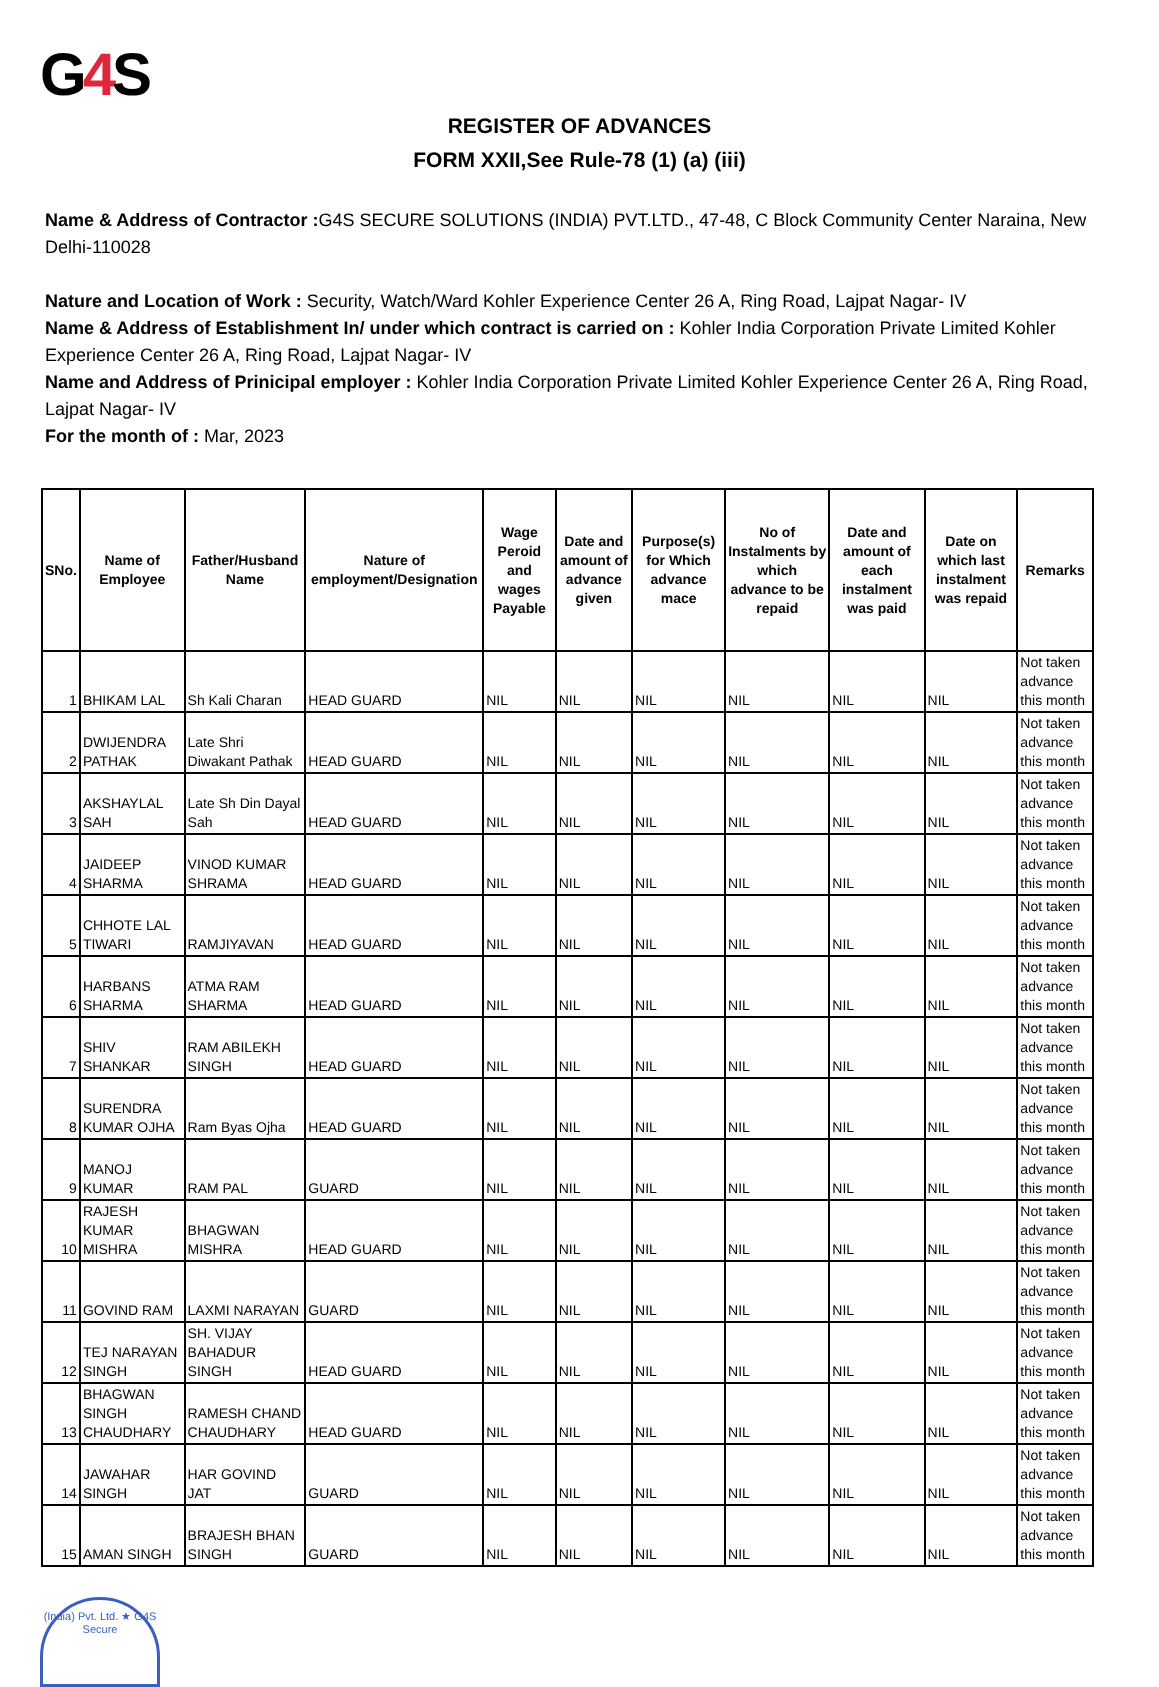G4 S
REGISTER OF ADVANCES
FORM XXII,See Rule-78 (1) (a) (iii)
Name & Address of Contractor : G4S SECURE SOLUTIONS (INDIA) PVT.LTD., 47-48, C Block Community Center Naraina, New Delhi-110028
Nature and Location of Work : Security, Watch/Ward Kohler Experience Center 26 A, Ring Road, Lajpat Nagar- IV
Name & Address of Establishment In/ under which contract is carried on : Kohler India Corporation Private Limited Kohler Experience Center 26 A, Ring Road, Lajpat Nagar- IV
Name and Address of Prinicipal employer : Kohler India Corporation Private Limited Kohler Experience Center 26 A, Ring Road, Lajpat Nagar- IV
For the month of : Mar, 2023
| SNo. | Name of Employee | Father/Husband Name | Nature of employment/Designation | Wage Peroid and wages Payable | Date and amount of advance given | Purpose(s) for Which advance mace | No of Instalments by which advance to be repaid | Date and amount of each instalment was paid | Date on which last instalment was repaid | Remarks |
| --- | --- | --- | --- | --- | --- | --- | --- | --- | --- | --- |
| 1 | BHIKAM LAL | Sh Kali Charan | HEAD GUARD | NIL | NIL | NIL | NIL | NIL | NIL | Not taken advance this month |
| 2 | DWIJENDRA PATHAK | Late Shri Diwakant Pathak | HEAD GUARD | NIL | NIL | NIL | NIL | NIL | NIL | Not taken advance this month |
| 3 | AKSHAYLAL SAH | Late Sh Din Dayal Sah | HEAD GUARD | NIL | NIL | NIL | NIL | NIL | NIL | Not taken advance this month |
| 4 | JAIDEEP SHARMA | VINOD KUMAR SHRAMA | HEAD GUARD | NIL | NIL | NIL | NIL | NIL | NIL | Not taken advance this month |
| 5 | CHHOTE LAL TIWARI | RAMJIYAVAN | HEAD GUARD | NIL | NIL | NIL | NIL | NIL | NIL | Not taken advance this month |
| 6 | HARBANS SHARMA | ATMA RAM SHARMA | HEAD GUARD | NIL | NIL | NIL | NIL | NIL | NIL | Not taken advance this month |
| 7 | SHIV SHANKAR | RAM ABILEKH SINGH | HEAD GUARD | NIL | NIL | NIL | NIL | NIL | NIL | Not taken advance this month |
| 8 | SURENDRA KUMAR OJHA | Ram Byas Ojha | HEAD GUARD | NIL | NIL | NIL | NIL | NIL | NIL | Not taken advance this month |
| 9 | MANOJ KUMAR | RAM PAL | GUARD | NIL | NIL | NIL | NIL | NIL | NIL | Not taken advance this month |
| 10 | RAJESH KUMAR MISHRA | BHAGWAN MISHRA | HEAD GUARD | NIL | NIL | NIL | NIL | NIL | NIL | Not taken advance this month |
| 11 | GOVIND RAM | LAXMI NARAYAN | GUARD | NIL | NIL | NIL | NIL | NIL | NIL | Not taken advance this month |
| 12 | TEJ NARAYAN SINGH | SH. VIJAY BAHADUR SINGH | HEAD GUARD | NIL | NIL | NIL | NIL | NIL | NIL | Not taken advance this month |
| 13 | BHAGWAN SINGH CHAUDHARY | RAMESH CHAND CHAUDHARY | HEAD GUARD | NIL | NIL | NIL | NIL | NIL | NIL | Not taken advance this month |
| 14 | JAWAHAR SINGH | HAR GOVIND JAT | GUARD | NIL | NIL | NIL | NIL | NIL | NIL | Not taken advance this month |
| 15 | AMAN SINGH | BRAJESH BHAN SINGH | GUARD | NIL | NIL | NIL | NIL | NIL | NIL | Not taken advance this month |
(India) Pvt. Ltd. ★ G4S Secure